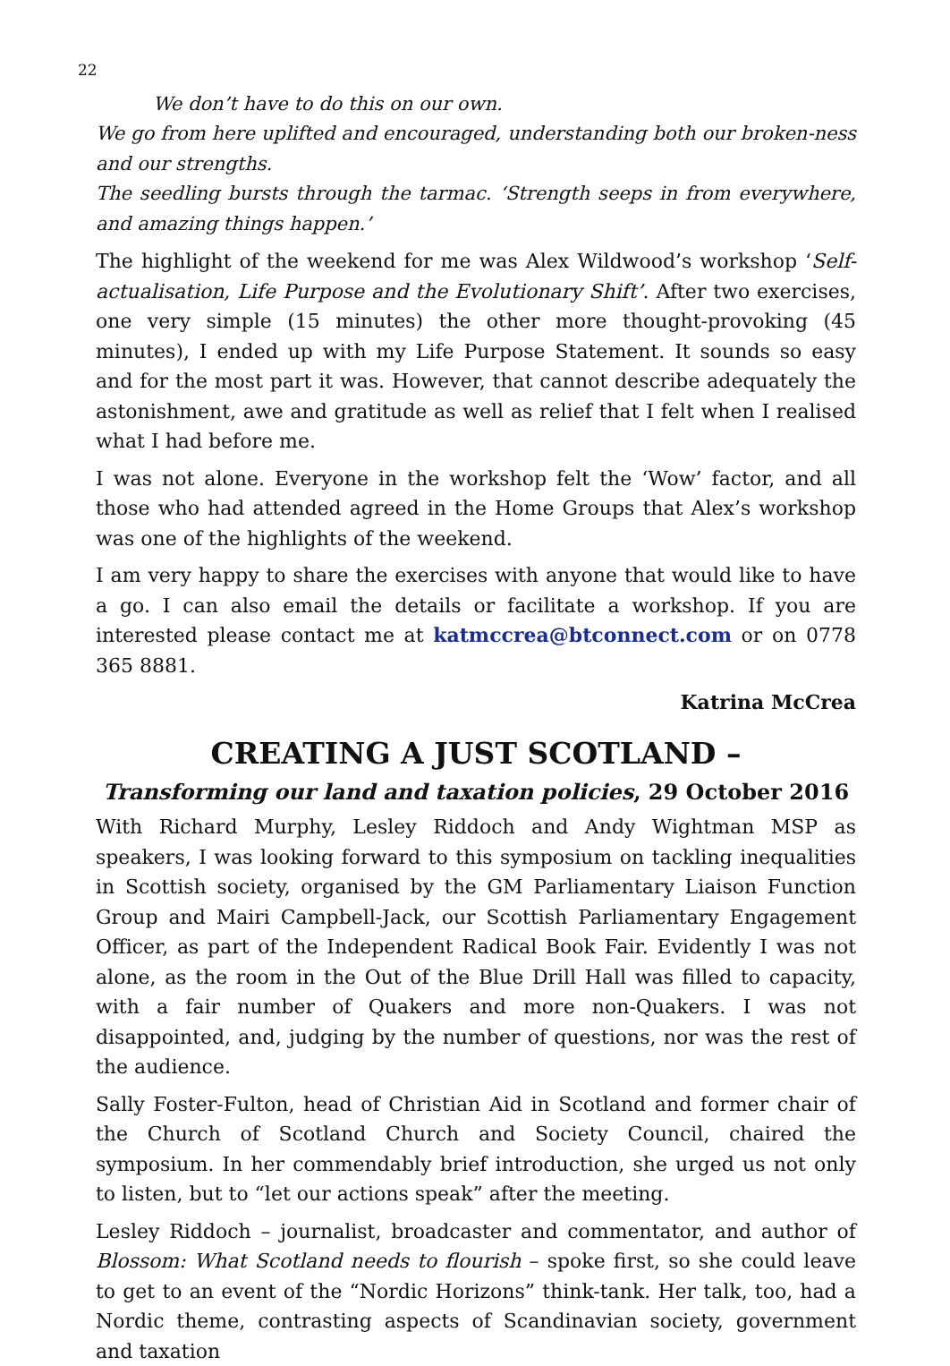22
We don’t have to do this on our own.
We go from here uplifted and encouraged, understanding both our broken-ness and our strengths.
The seedling bursts through the tarmac. ‘Strength seeps in from everywhere, and amazing things happen.’
The highlight of the weekend for me was Alex Wildwood’s workshop ‘Self-actualisation, Life Purpose and the Evolutionary Shift’. After two exercises, one very simple (15 minutes) the other more thought-provoking (45 minutes), I ended up with my Life Purpose Statement. It sounds so easy and for the most part it was. However, that cannot describe adequately the astonishment, awe and gratitude as well as relief that I felt when I realised what I had before me.
I was not alone. Everyone in the workshop felt the ‘Wow’ factor, and all those who had attended agreed in the Home Groups that Alex’s workshop was one of the highlights of the weekend.
I am very happy to share the exercises with anyone that would like to have a go. I can also email the details or facilitate a workshop. If you are interested please contact me at katmccrea@btconnect.com or on 0778 365 8881.
Katrina McCrea
CREATING A JUST SCOTLAND –
Transforming our land and taxation policies, 29 October 2016
With Richard Murphy, Lesley Riddoch and Andy Wightman MSP as speakers, I was looking forward to this symposium on tackling inequalities in Scottish society, organised by the GM Parliamentary Liaison Function Group and Mairi Campbell-Jack, our Scottish Parliamentary Engagement Officer, as part of the Independent Radical Book Fair. Evidently I was not alone, as the room in the Out of the Blue Drill Hall was filled to capacity, with a fair number of Quakers and more non-Quakers. I was not disappointed, and, judging by the number of questions, nor was the rest of the audience.
Sally Foster-Fulton, head of Christian Aid in Scotland and former chair of the Church of Scotland Church and Society Council, chaired the symposium. In her commendably brief introduction, she urged us not only to listen, but to “let our actions speak” after the meeting.
Lesley Riddoch – journalist, broadcaster and commentator, and author of Blossom: What Scotland needs to flourish – spoke first, so she could leave to get to an event of the “Nordic Horizons” think-tank. Her talk, too, had a Nordic theme, contrasting aspects of Scandinavian society, government and taxation